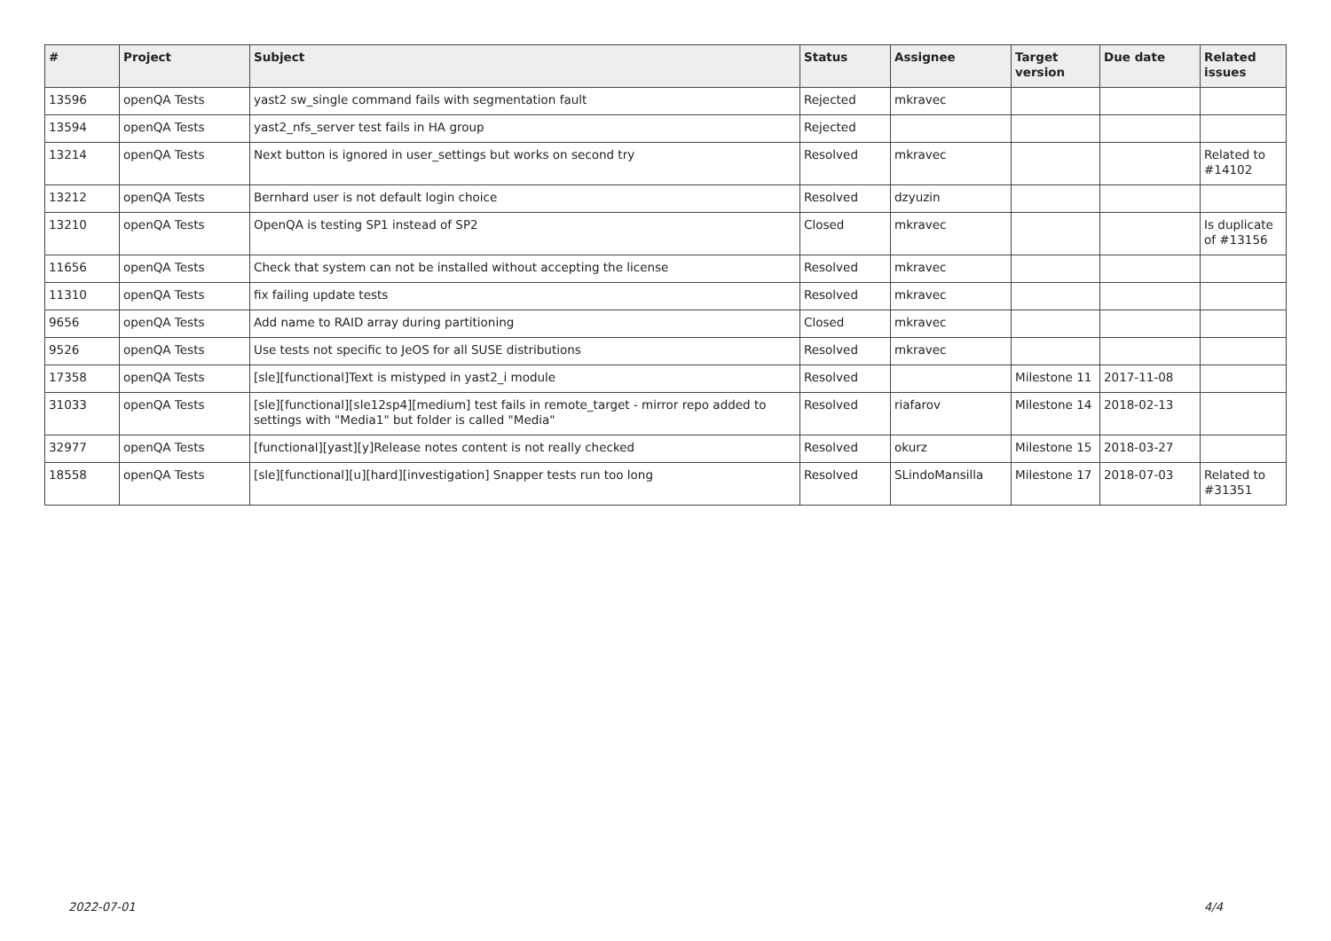| # | Project | Subject | Status | Assignee | Target version | Due date | Related issues |
| --- | --- | --- | --- | --- | --- | --- | --- |
| 13596 | openQA Tests | yast2 sw_single command fails with segmentation fault | Rejected | mkravec | | | |
| 13594 | openQA Tests | yast2_nfs_server test fails in HA group | Rejected | | | | |
| 13214 | openQA Tests | Next button is ignored in user_settings but works on second try | Resolved | mkravec | | | Related to #14102 |
| 13212 | openQA Tests | Bernhard user is not default login choice | Resolved | dzyuzin | | | |
| 13210 | openQA Tests | OpenQA is testing SP1 instead of SP2 | Closed | mkravec | | | Is duplicate of #13156 |
| 11656 | openQA Tests | Check that system can not be installed without accepting the license | Resolved | mkravec | | | |
| 11310 | openQA Tests | fix failing update tests | Resolved | mkravec | | | |
| 9656 | openQA Tests | Add name to RAID array during partitioning | Closed | mkravec | | | |
| 9526 | openQA Tests | Use tests not specific to JeOS for all SUSE distributions | Resolved | mkravec | | | |
| 17358 | openQA Tests | [sle][functional]Text is mistyped in yast2_i module | Resolved | | Milestone 11 | 2017-11-08 | |
| 31033 | openQA Tests | [sle][functional][sle12sp4][medium] test fails in remote_target - mirror repo added to settings with "Media1" but folder is called "Media" | Resolved | riafarov | Milestone 14 | 2018-02-13 | |
| 32977 | openQA Tests | [functional][yast][y]Release notes content is not really checked | Resolved | okurz | Milestone 15 | 2018-03-27 | |
| 18558 | openQA Tests | [sle][functional][u][hard][investigation] Snapper tests run too long | Resolved | SLindoMansilla | Milestone 17 | 2018-07-03 | Related to #31351 |
2022-07-01 4/4